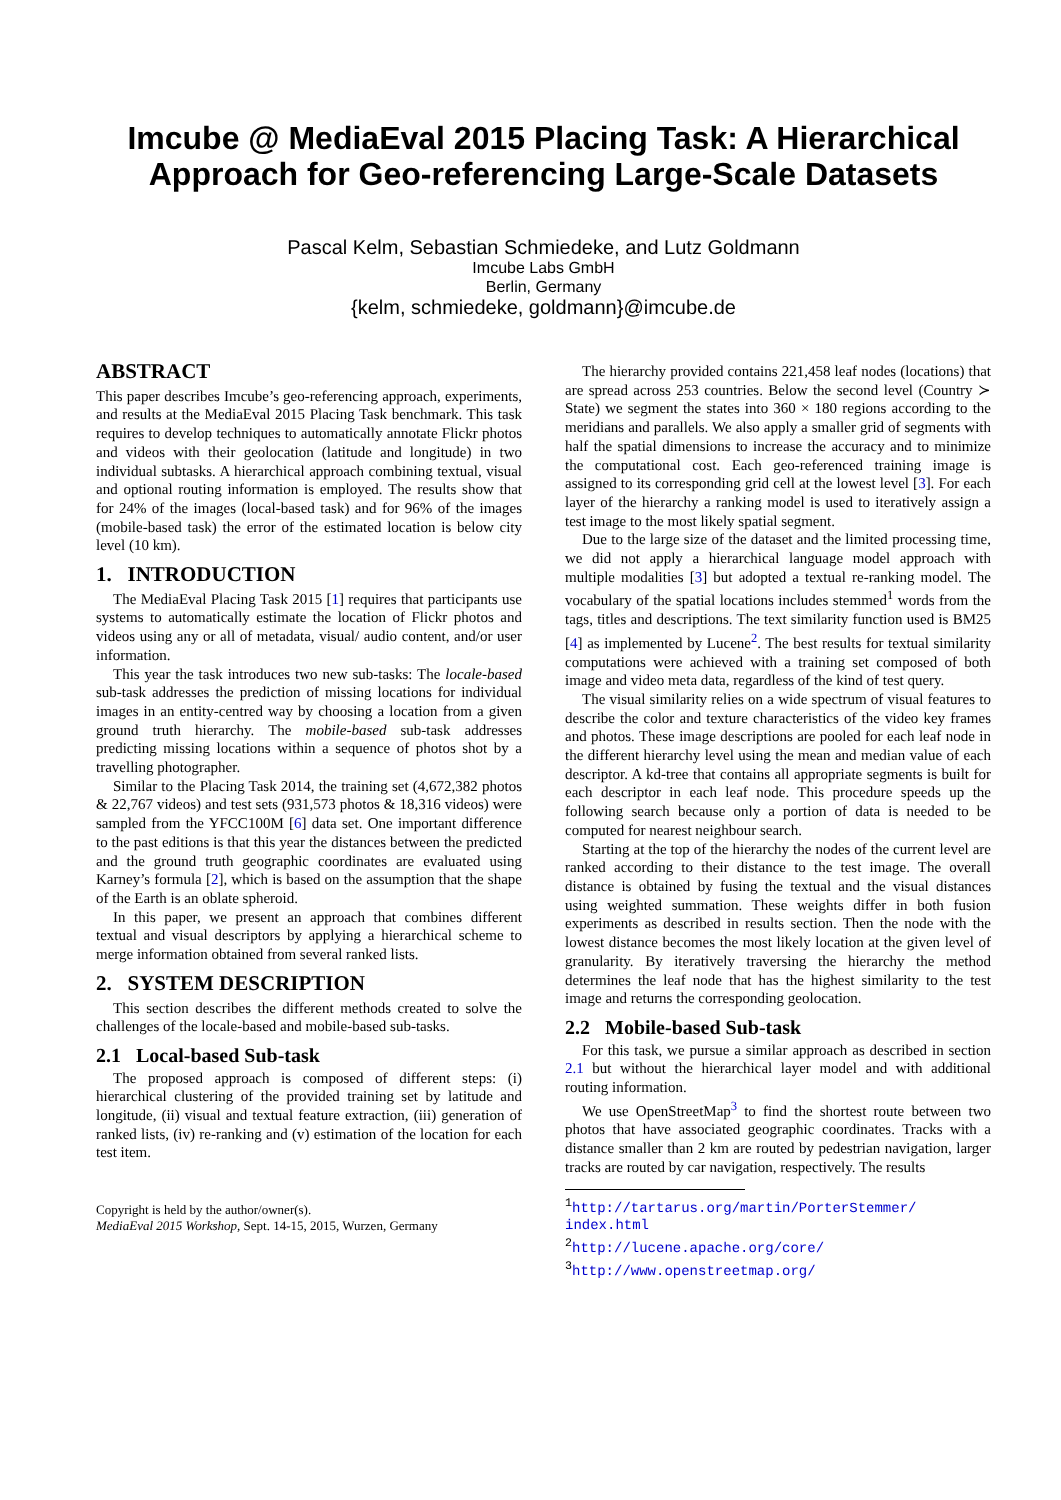Imcube @ MediaEval 2015 Placing Task: A Hierarchical Approach for Geo-referencing Large-Scale Datasets
Pascal Kelm, Sebastian Schmiedeke, and Lutz Goldmann
Imcube Labs GmbH
Berlin, Germany
{kelm, schmiedeke, goldmann}@imcube.de
ABSTRACT
This paper describes Imcube’s geo-referencing approach, experiments, and results at the MediaEval 2015 Placing Task benchmark. This task requires to develop techniques to automatically annotate Flickr photos and videos with their geolocation (latitude and longitude) in two individual subtasks. A hierarchical approach combining textual, visual and optional routing information is employed. The results show that for 24% of the images (local-based task) and for 96% of the images (mobile-based task) the error of the estimated location is below city level (10 km).
1. INTRODUCTION
The MediaEval Placing Task 2015 [1] requires that participants use systems to automatically estimate the location of Flickr photos and videos using any or all of metadata, visual/ audio content, and/or user information.
This year the task introduces two new sub-tasks: The locale-based sub-task addresses the prediction of missing locations for individual images in an entity-centred way by choosing a location from a given ground truth hierarchy. The mobile-based sub-task addresses predicting missing locations within a sequence of photos shot by a travelling photographer.
Similar to the Placing Task 2014, the training set (4,672,382 photos & 22,767 videos) and test sets (931,573 photos & 18,316 videos) were sampled from the YFCC100M [6] data set. One important difference to the past editions is that this year the distances between the predicted and the ground truth geographic coordinates are evaluated using Karney’s formula [2], which is based on the assumption that the shape of the Earth is an oblate spheroid.
In this paper, we present an approach that combines different textual and visual descriptors by applying a hierarchical scheme to merge information obtained from several ranked lists.
2. SYSTEM DESCRIPTION
This section describes the different methods created to solve the challenges of the locale-based and mobile-based sub-tasks.
2.1 Local-based Sub-task
The proposed approach is composed of different steps: (i) hierarchical clustering of the provided training set by latitude and longitude, (ii) visual and textual feature extraction, (iii) generation of ranked lists, (iv) re-ranking and (v) estimation of the location for each test item.
Copyright is held by the author/owner(s).
MediaEval 2015 Workshop, Sept. 14-15, 2015, Wurzen, Germany
The hierarchy provided contains 221,458 leaf nodes (locations) that are spread across 253 countries. Below the second level (Country ≻ State) we segment the states into 360 × 180 regions according to the meridians and parallels. We also apply a smaller grid of segments with half the spatial dimensions to increase the accuracy and to minimize the computational cost. Each geo-referenced training image is assigned to its corresponding grid cell at the lowest level [3]. For each layer of the hierarchy a ranking model is used to iteratively assign a test image to the most likely spatial segment.
Due to the large size of the dataset and the limited processing time, we did not apply a hierarchical language model approach with multiple modalities [3] but adopted a textual re-ranking model. The vocabulary of the spatial locations includes stemmed<sup>1</sup> words from the tags, titles and descriptions. The text similarity function used is BM25 [4] as implemented by Lucene<sup>2</sup>. The best results for textual similarity computations were achieved with a training set composed of both image and video meta data, regardless of the kind of test query.
The visual similarity relies on a wide spectrum of visual features to describe the color and texture characteristics of the video key frames and photos. These image descriptions are pooled for each leaf node in the different hierarchy level using the mean and median value of each descriptor. A kd-tree that contains all appropriate segments is built for each descriptor in each leaf node. This procedure speeds up the following search because only a portion of data is needed to be computed for nearest neighbour search.
Starting at the top of the hierarchy the nodes of the current level are ranked according to their distance to the test image. The overall distance is obtained by fusing the textual and the visual distances using weighted summation. These weights differ in both fusion experiments as described in results section. Then the node with the lowest distance becomes the most likely location at the given level of granularity. By iteratively traversing the hierarchy the method determines the leaf node that has the highest similarity to the test image and returns the corresponding geolocation.
2.2 Mobile-based Sub-task
For this task, we pursue a similar approach as described in section 2.1 but without the hierarchical layer model and with additional routing information.
We use OpenStreetMap<sup>3</sup> to find the shortest route between two photos that have associated geographic coordinates. Tracks with a distance smaller than 2 km are routed by pedestrian navigation, larger tracks are routed by car navigation, respectively. The results
<sup>1</sup> http://tartarus.org/martin/PorterStemmer/ index.html
<sup>2</sup> http://lucene.apache.org/core/
<sup>3</sup> http://www.openstreetmap.org/